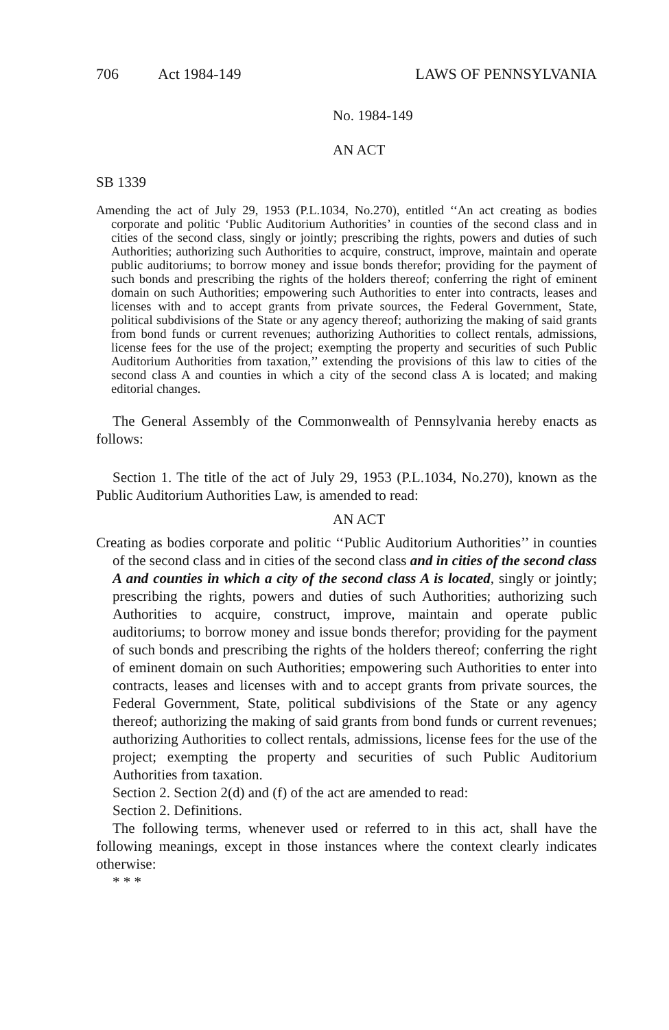706 Act 1984-149 LAWS OF PENNSYLVANIA
No. 1984-149
AN ACT
SB 1339
Amending the act of July 29, 1953 (P.L.1034, No.270), entitled ‘‘An act creating as bodies corporate and politic ‘Public Auditorium Authorities’ in counties of the second class and in cities of the second class, singly or jointly; prescribing the rights, powers and duties of such Authorities; authorizing such Authorities to acquire, construct, improve, maintain and operate public auditoriums; to borrow money and issue bonds therefor; providing for the payment of such bonds and prescribing the rights of the holders thereof; conferring the right of eminent domain on such Authorities; empowering such Authorities to enter into contracts, leases and licenses with and to accept grants from private sources, the Federal Government, State, political subdivisions of the State or any agency thereof; authorizing the making of said grants from bond funds or current revenues; authorizing Authorities to collect rentals, admissions, license fees for the use of the project; exempting the property and securities of such Public Auditorium Authorities from taxation,’’ extending the provisions of this law to cities of the second class A and counties in which a city of the second class A is located; and making editorial changes.
The General Assembly of the Commonwealth of Pennsylvania hereby enacts as follows:
Section 1. The title of the act of July 29, 1953 (P.L.1034, No.270), known as the Public Auditorium Authorities Law, is amended to read:
AN ACT
Creating as bodies corporate and politic ‘‘Public Auditorium Authorities’’ in counties of the second class and in cities of the second class and in cities of the second class A and counties in which a city of the second class A is located, singly or jointly; prescribing the rights, powers and duties of such Authorities; authorizing such Authorities to acquire, construct, improve, maintain and operate public auditoriums; to borrow money and issue bonds therefor; providing for the payment of such bonds and prescribing the rights of the holders thereof; conferring the right of eminent domain on such Authorities; empowering such Authorities to enter into contracts, leases and licenses with and to accept grants from private sources, the Federal Government, State, political subdivisions of the State or any agency thereof; authorizing the making of said grants from bond funds or current revenues; authorizing Authorities to collect rentals, admissions, license fees for the use of the project; exempting the property and securities of such Public Auditorium Authorities from taxation.
Section 2. Section 2(d) and (f) of the act are amended to read:
Section 2. Definitions.
The following terms, whenever used or referred to in this act, shall have the following meanings, except in those instances where the context clearly indicates otherwise:
* * *